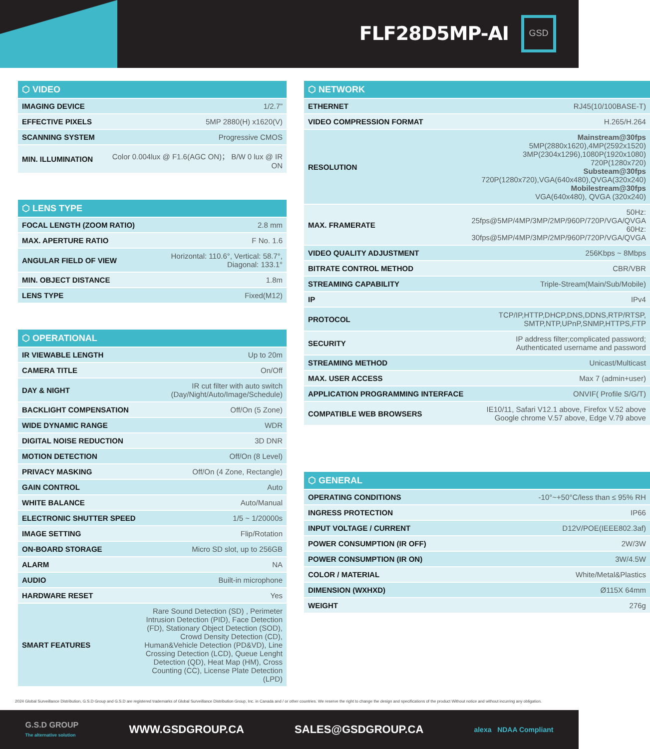FLF28D5MP-AI
GSD
| ⬡ VIDEO | |
| --- | --- |
| IMAGING DEVICE | 1/2.7” |
| EFFECTIVE PIXELS | 5MP 2880(H) x1620(V) |
| SCANNING SYSTEM | Progressive CMOS |
| MIN. ILLUMINATION | Color 0.004lux @ F1.6(AGC ON)； B/W 0 lux @ IR ON |
| ⬡ LENS TYPE | |
| --- | --- |
| FOCAL LENGTH (ZOOM RATIO) | 2.8 mm |
| MAX. APERTURE RATIO | F No. 1.6 |
| ANGULAR FIELD OF VIEW | Horizontal: 110.6°, Vertical: 58.7°, Diagonal: 133.1° |
| MIN. OBJECT DISTANCE | 1.8m |
| LENS TYPE | Fixed(M12) |
| ⬡ OPERATIONAL | |
| --- | --- |
| IR VIEWABLE LENGTH | Up to 20m |
| CAMERA TITLE | On/Off |
| DAY & NIGHT | IR cut filter with auto switch (Day/Night/Auto/Image/Schedule) |
| BACKLIGHT COMPENSATION | Off/On (5 Zone) |
| WIDE DYNAMIC RANGE | WDR |
| DIGITAL NOISE REDUCTION | 3D DNR |
| MOTION DETECTION | Off/On (8 Level) |
| PRIVACY MASKING | Off/On (4 Zone, Rectangle) |
| GAIN CONTROL | Auto |
| WHITE BALANCE | Auto/Manual |
| ELECTRONIC SHUTTER SPEED | 1/5 ~ 1/20000s |
| IMAGE SETTING | Flip/Rotation |
| ON-BOARD STORAGE | Micro SD slot, up to 256GB |
| ALARM | NA |
| AUDIO | Built-in microphone |
| HARDWARE RESET | Yes |
| SMART FEATURES | Rare Sound Detection (SD) , Perimeter Intrusion Detection (PID), Face Detection (FD), Stationary Object Detection (SOD), Crowd Density Detection (CD), Human&Vehicle Detection (PD&VD), Line Crossing Detection (LCD), Queue Lenght Detection (QD), Heat Map (HM), Cross Counting (CC), License Plate Detection (LPD) |
| ⬡ NETWORK | |
| --- | --- |
| ETHERNET | RJ45(10/100BASE-T) |
| VIDEO COMPRESSION FORMAT | H.265/H.264 |
| RESOLUTION | Mainstream@30fps 5MP(2880x1620),4MP(2592x1520) 3MP(2304x1296),1080P(1920x1080) 720P(1280x720) Substeam@30fps 720P(1280x720),VGA(640x480),QVGA(320x240) Mobilestream@30fps VGA(640x480), QVGA (320x240) |
| MAX. FRAMERATE | 50Hz: 25fps@5MP/4MP/3MP/2MP/960P/720P/VGA/QVGA 60Hz: 30fps@5MP/4MP/3MP/2MP/960P/720P/VGA/QVGA |
| VIDEO QUALITY ADJUSTMENT | 256Kbps ~ 8Mbps |
| BITRATE CONTROL METHOD | CBR/VBR |
| STREAMING CAPABILITY | Triple-Stream(Main/Sub/Mobile) |
| IP | IPv4 |
| PROTOCOL | TCP/IP,HTTP,DHCP,DNS,DDNS,RTP/RTSP, SMTP,NTP,UPnP,SNMP,HTTPS,FTP |
| SECURITY | IP address filter;complicated password; Authenticated username and password |
| STREAMING METHOD | Unicast/Multicast |
| MAX. USER ACCESS | Max 7 (admin+user) |
| APPLICATION PROGRAMMING INTERFACE | ONVIF( Profile S/G/T) |
| COMPATIBLE WEB BROWSERS | IE10/11, Safari V12.1 above, Firefox V.52 above Google chrome V.57 above, Edge V.79 above |
| ⬡ GENERAL | |
| --- | --- |
| OPERATING CONDITIONS | -10°~+50°C/less than ≤ 95% RH |
| INGRESS PROTECTION | IP66 |
| INPUT VOLTAGE / CURRENT | D12V/POE(IEEE802.3af) |
| POWER CONSUMPTION (IR OFF) | 2W/3W |
| POWER CONSUMPTION (IR ON) | 3W/4.5W |
| COLOR / MATERIAL | White/Metal&Plastics |
| DIMENSION (WXHXD) | Ø115X 64mm |
| WEIGHT | 276g |
2024 Global Surveillance Distribution, G.S.D Group and G.S.D are registered trademarks of Global Surveillance Distribution Group, Inc. in Canada and / or other countries. We reserve the right to change the design and specifications of the product Without notice and without incurring any obligation.
G.S.D GROUP
The alternative solution WWW.GSDGROUP.CA SALES@GSDGROUP.CA alexa NDAA Compliant